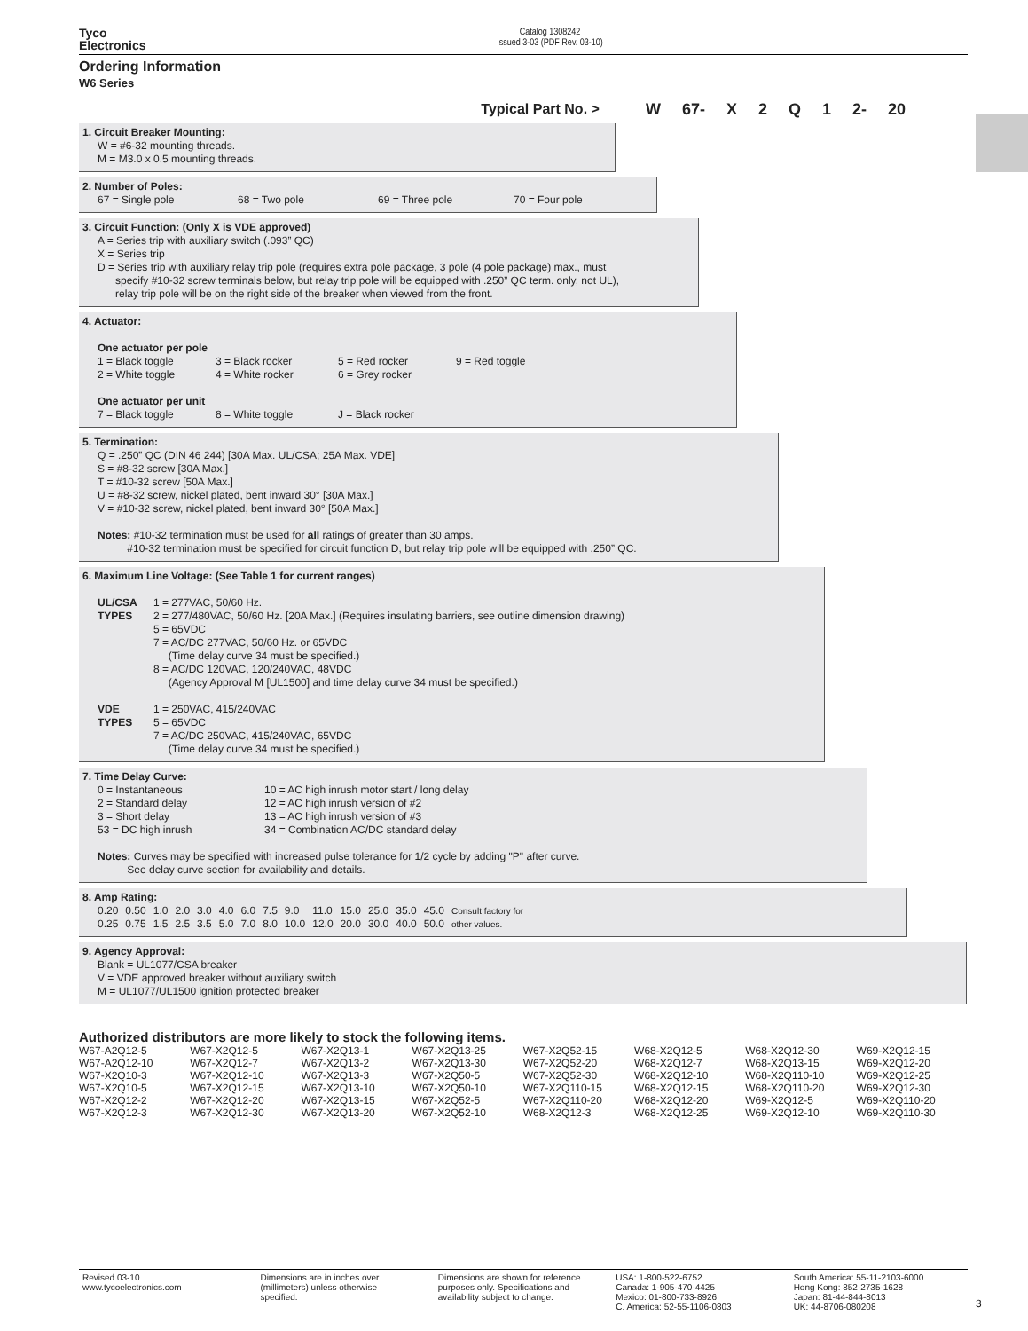Tyco
Electronics
Catalog 1308242
Issued 3-03 (PDF Rev. 03-10)
Ordering Information
W6 Series
Typical Part No. > W 67- X 2 Q 1 2- 20
1. Circuit Breaker Mounting:
W = #6-32 mounting threads.
M = M3.0 x 0.5 mounting threads.
2. Number of Poles:
| 67 = Single pole | 68 = Two pole | 69 = Three pole | 70 = Four pole |
3. Circuit Function: (Only X is VDE approved)
A = Series trip with auxiliary switch (.093” QC)
X = Series trip
D = Series trip with auxiliary relay trip pole (requires extra pole package, 3 pole (4 pole package) max., must
specify #10-32 screw terminals below, but relay trip pole will be equipped with .250” QC term. only, not UL),
relay trip pole will be on the right side of the breaker when viewed from the front.
4. Actuator:
One actuator per pole
| 1 = Black toggle | 3 = Black rocker | 5 = Red rocker | 9 = Red toggle |
| 2 = White toggle | 4 = White rocker | 6 = Grey rocker | |
One actuator per unit
| 7 = Black toggle | 8 = White toggle | J = Black rocker |
5. Termination:
Q = .250” QC (DIN 46 244) [30A Max. UL/CSA; 25A Max. VDE]
S = #8-32 screw [30A Max.]
T = #10-32 screw [50A Max.]
U = #8-32 screw, nickel plated, bent inward 30° [30A Max.]
V = #10-32 screw, nickel plated, bent inward 30° [50A Max.]
Notes: #10-32 termination must be used for all ratings of greater than 30 amps.
#10-32 termination must be specified for circuit function D, but relay trip pole will be equipped with .250” QC.
6. Maximum Line Voltage: (See Table 1 for current ranges)
| UL/CSA TYPES | 1 = 277VAC, 50/60 Hz. 2 = 277/480VAC, 50/60 Hz. [20A Max.] (Requires insulating barriers, see outline dimension drawing) 5 = 65VDC 7 = AC/DC 277VAC, 50/60 Hz. or 65VDC (Time delay curve 34 must be specified.) 8 = AC/DC 120VAC, 120/240VAC, 48VDC (Agency Approval M [UL1500] and time delay curve 34 must be specified.) |
| VDE TYPES | 1 = 250VAC, 415/240VAC 5 = 65VDC 7 = AC/DC 250VAC, 415/240VAC, 65VDC (Time delay curve 34 must be specified.) |
7. Time Delay Curve:
| 0 = Instantaneous | 10 = AC high inrush motor start / long delay |
| 2 = Standard delay | 12 = AC high inrush version of #2 |
| 3 = Short delay | 13 = AC high inrush version of #3 |
| 53 = DC high inrush | 34 = Combination AC/DC standard delay |
Notes: Curves may be specified with increased pulse tolerance for 1/2 cycle by adding "P" after curve.
See delay curve section for availability and details.
8. Amp Rating:
| 0.20 | 0.50 | 1.0 | 2.0 | 3.0 | 4.0 | 6.0 | 7.5 | 9.0 | 11.0 | 15.0 | 25.0 | 35.0 | 45.0 | Consult factory for |
| 0.25 | 0.75 | 1.5 | 2.5 | 3.5 | 5.0 | 7.0 | 8.0 | 10.0 | 12.0 | 20.0 | 30.0 | 40.0 | 50.0 | other values. |
9. Agency Approval:
Blank = UL1077/CSA breaker
V = VDE approved breaker without auxiliary switch
M = UL1077/UL1500 ignition protected breaker
Authorized distributors are more likely to stock the following items.
| W67-A2Q12-5 | W67-X2Q12-5 | W67-X2Q13-1 | W67-X2Q13-25 | W67-X2Q52-15 | W68-X2Q12-5 | W68-X2Q12-30 | W69-X2Q12-15 |
| W67-A2Q12-10 | W67-X2Q12-7 | W67-X2Q13-2 | W67-X2Q13-30 | W67-X2Q52-20 | W68-X2Q12-7 | W68-X2Q13-15 | W69-X2Q12-20 |
| W67-X2Q10-3 | W67-X2Q12-10 | W67-X2Q13-3 | W67-X2Q50-5 | W67-X2Q52-30 | W68-X2Q12-10 | W68-X2Q110-10 | W69-X2Q12-25 |
| W67-X2Q10-5 | W67-X2Q12-15 | W67-X2Q13-10 | W67-X2Q50-10 | W67-X2Q110-15 | W68-X2Q12-15 | W68-X2Q110-20 | W69-X2Q12-30 |
| W67-X2Q12-2 | W67-X2Q12-20 | W67-X2Q13-15 | W67-X2Q52-5 | W67-X2Q110-20 | W68-X2Q12-20 | W69-X2Q12-5 | W69-X2Q110-20 |
| W67-X2Q12-3 | W67-X2Q12-30 | W67-X2Q13-20 | W67-X2Q52-10 | W68-X2Q12-3 | W68-X2Q12-25 | W69-X2Q12-10 | W69-X2Q110-30 |
Revised 03-10
www.tycoelectronics.com
Dimensions are in inches over
(millimeters) unless otherwise
specified.
Dimensions are shown for reference
purposes only. Specifications and
availability subject to change.
USA: 1-800-522-6752
Canada: 1-905-470-4425
Mexico: 01-800-733-8926
C. America: 52-55-1106-0803
South America: 55-11-2103-6000
Hong Kong: 852-2735-1628
Japan: 81-44-844-8013
UK: 44-8706-080208
3